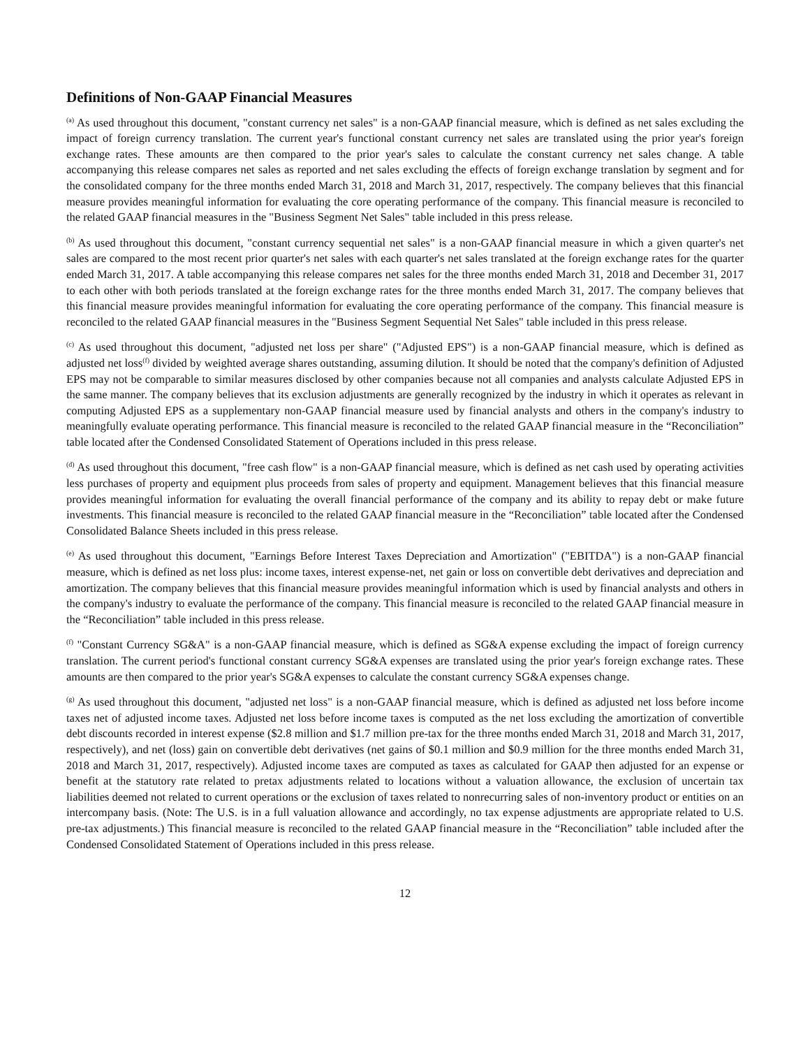Definitions of Non-GAAP Financial Measures
<sup>(a)</sup> As used throughout this document, "constant currency net sales" is a non-GAAP financial measure, which is defined as net sales excluding the impact of foreign currency translation. The current year's functional constant currency net sales are translated using the prior year's foreign exchange rates. These amounts are then compared to the prior year's sales to calculate the constant currency net sales change. A table accompanying this release compares net sales as reported and net sales excluding the effects of foreign exchange translation by segment and for the consolidated company for the three months ended March 31, 2018 and March 31, 2017, respectively. The company believes that this financial measure provides meaningful information for evaluating the core operating performance of the company. This financial measure is reconciled to the related GAAP financial measures in the "Business Segment Net Sales" table included in this press release.
<sup>(b)</sup> As used throughout this document, "constant currency sequential net sales" is a non-GAAP financial measure in which a given quarter's net sales are compared to the most recent prior quarter's net sales with each quarter's net sales translated at the foreign exchange rates for the quarter ended March 31, 2017. A table accompanying this release compares net sales for the three months ended March 31, 2018 and December 31, 2017 to each other with both periods translated at the foreign exchange rates for the three months ended March 31, 2017. The company believes that this financial measure provides meaningful information for evaluating the core operating performance of the company. This financial measure is reconciled to the related GAAP financial measures in the "Business Segment Sequential Net Sales" table included in this press release.
<sup>(c)</sup> As used throughout this document, "adjusted net loss per share" ("Adjusted EPS") is a non-GAAP financial measure, which is defined as adjusted net loss<sup>(f)</sup> divided by weighted average shares outstanding, assuming dilution. It should be noted that the company's definition of Adjusted EPS may not be comparable to similar measures disclosed by other companies because not all companies and analysts calculate Adjusted EPS in the same manner. The company believes that its exclusion adjustments are generally recognized by the industry in which it operates as relevant in computing Adjusted EPS as a supplementary non-GAAP financial measure used by financial analysts and others in the company's industry to meaningfully evaluate operating performance. This financial measure is reconciled to the related GAAP financial measure in the “Reconciliation” table located after the Condensed Consolidated Statement of Operations included in this press release.
<sup>(d)</sup> As used throughout this document, "free cash flow" is a non-GAAP financial measure, which is defined as net cash used by operating activities less purchases of property and equipment plus proceeds from sales of property and equipment. Management believes that this financial measure provides meaningful information for evaluating the overall financial performance of the company and its ability to repay debt or make future investments. This financial measure is reconciled to the related GAAP financial measure in the “Reconciliation” table located after the Condensed Consolidated Balance Sheets included in this press release.
<sup>(e)</sup> As used throughout this document, "Earnings Before Interest Taxes Depreciation and Amortization" ("EBITDA") is a non-GAAP financial measure, which is defined as net loss plus: income taxes, interest expense-net, net gain or loss on convertible debt derivatives and depreciation and amortization. The company believes that this financial measure provides meaningful information which is used by financial analysts and others in the company's industry to evaluate the performance of the company. This financial measure is reconciled to the related GAAP financial measure in the “Reconciliation” table included in this press release.
<sup>(f)</sup> "Constant Currency SG&A" is a non-GAAP financial measure, which is defined as SG&A expense excluding the impact of foreign currency translation. The current period's functional constant currency SG&A expenses are translated using the prior year's foreign exchange rates. These amounts are then compared to the prior year's SG&A expenses to calculate the constant currency SG&A expenses change.
<sup>(g)</sup> As used throughout this document, "adjusted net loss" is a non-GAAP financial measure, which is defined as adjusted net loss before income taxes net of adjusted income taxes. Adjusted net loss before income taxes is computed as the net loss excluding the amortization of convertible debt discounts recorded in interest expense ($2.8 million and $1.7 million pre-tax for the three months ended March 31, 2018 and March 31, 2017, respectively), and net (loss) gain on convertible debt derivatives (net gains of $0.1 million and $0.9 million for the three months ended March 31, 2018 and March 31, 2017, respectively). Adjusted income taxes are computed as taxes as calculated for GAAP then adjusted for an expense or benefit at the statutory rate related to pretax adjustments related to locations without a valuation allowance, the exclusion of uncertain tax liabilities deemed not related to current operations or the exclusion of taxes related to nonrecurring sales of non-inventory product or entities on an intercompany basis. (Note: The U.S. is in a full valuation allowance and accordingly, no tax expense adjustments are appropriate related to U.S. pre-tax adjustments.) This financial measure is reconciled to the related GAAP financial measure in the “Reconciliation” table included after the Condensed Consolidated Statement of Operations included in this press release.
12